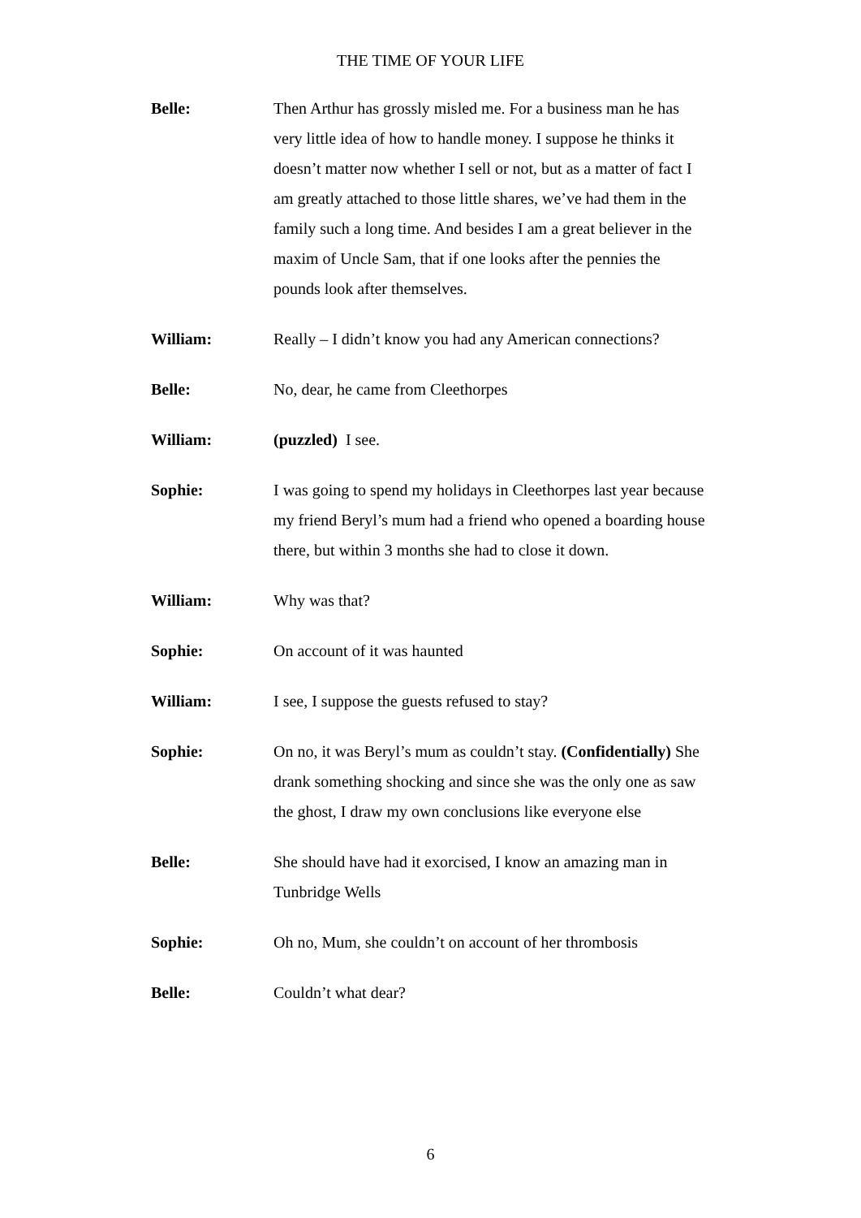THE TIME OF YOUR LIFE
Belle: Then Arthur has grossly misled me. For a business man he has very little idea of how to handle money. I suppose he thinks it doesn’t matter now whether I sell or not, but as a matter of fact I am greatly attached to those little shares, we’ve had them in the family such a long time. And besides I am a great believer in the maxim of Uncle Sam, that if one looks after the pennies the pounds look after themselves.
William: Really – I didn’t know you had any American connections?
Belle: No, dear, he came from Cleethorpes
William: (puzzled) I see.
Sophie: I was going to spend my holidays in Cleethorpes last year because my friend Beryl’s mum had a friend who opened a boarding house there, but within 3 months she had to close it down.
William: Why was that?
Sophie: On account of it was haunted
William: I see, I suppose the guests refused to stay?
Sophie: On no, it was Beryl’s mum as couldn’t stay. (Confidentially) She drank something shocking and since she was the only one as saw the ghost, I draw my own conclusions like everyone else
Belle: She should have had it exorcised, I know an amazing man in Tunbridge Wells
Sophie: Oh no, Mum, she couldn’t on account of her thrombosis
Belle: Couldn’t what dear?
6